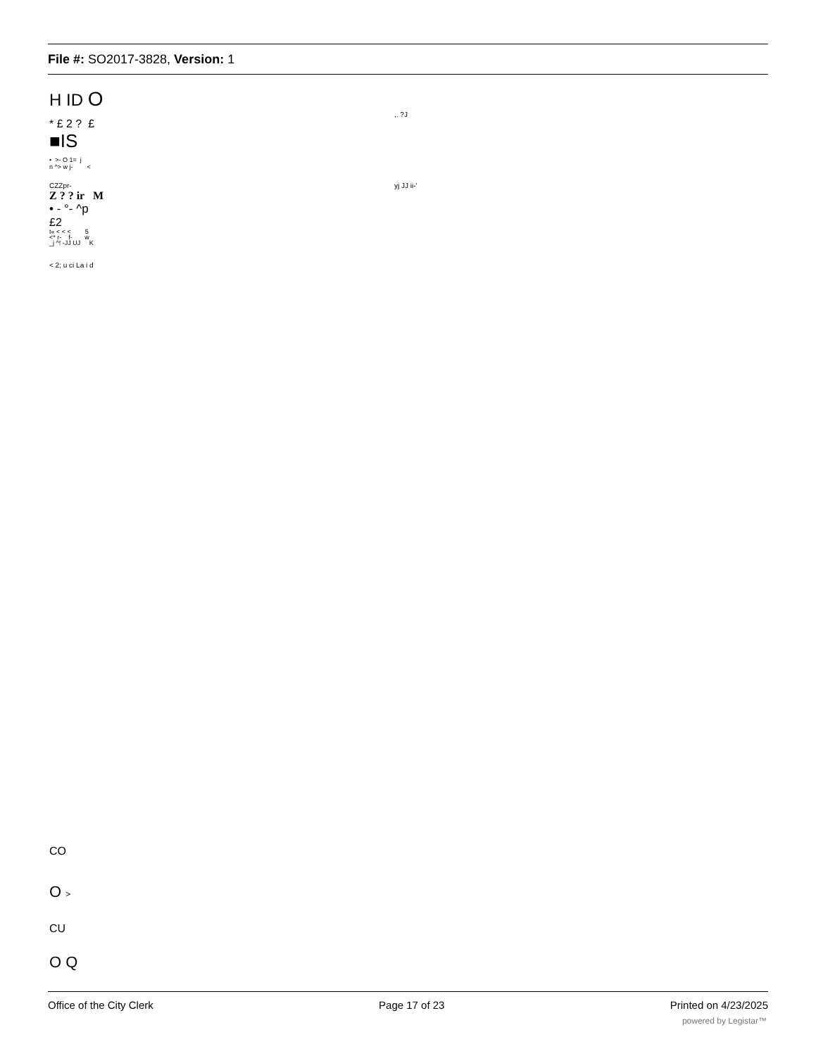File #: SO2017-3828, Version: 1
H ID O
* £ 2 ? £
■IS
• >- O 1= j
n ^> w j- <
CZZpr-
Z ? ? ir M
• - °- ^p
£2
t« < < < 5
<* r- f- w
_j ^! -JJ UJ K
< 2; u ci La i d
,. ?J
yj JJ ii-'
CO
O >
CU
O Q
Office of the City Clerk Page 17 of 23 Printed on 4/23/2025
powered by Legistar™